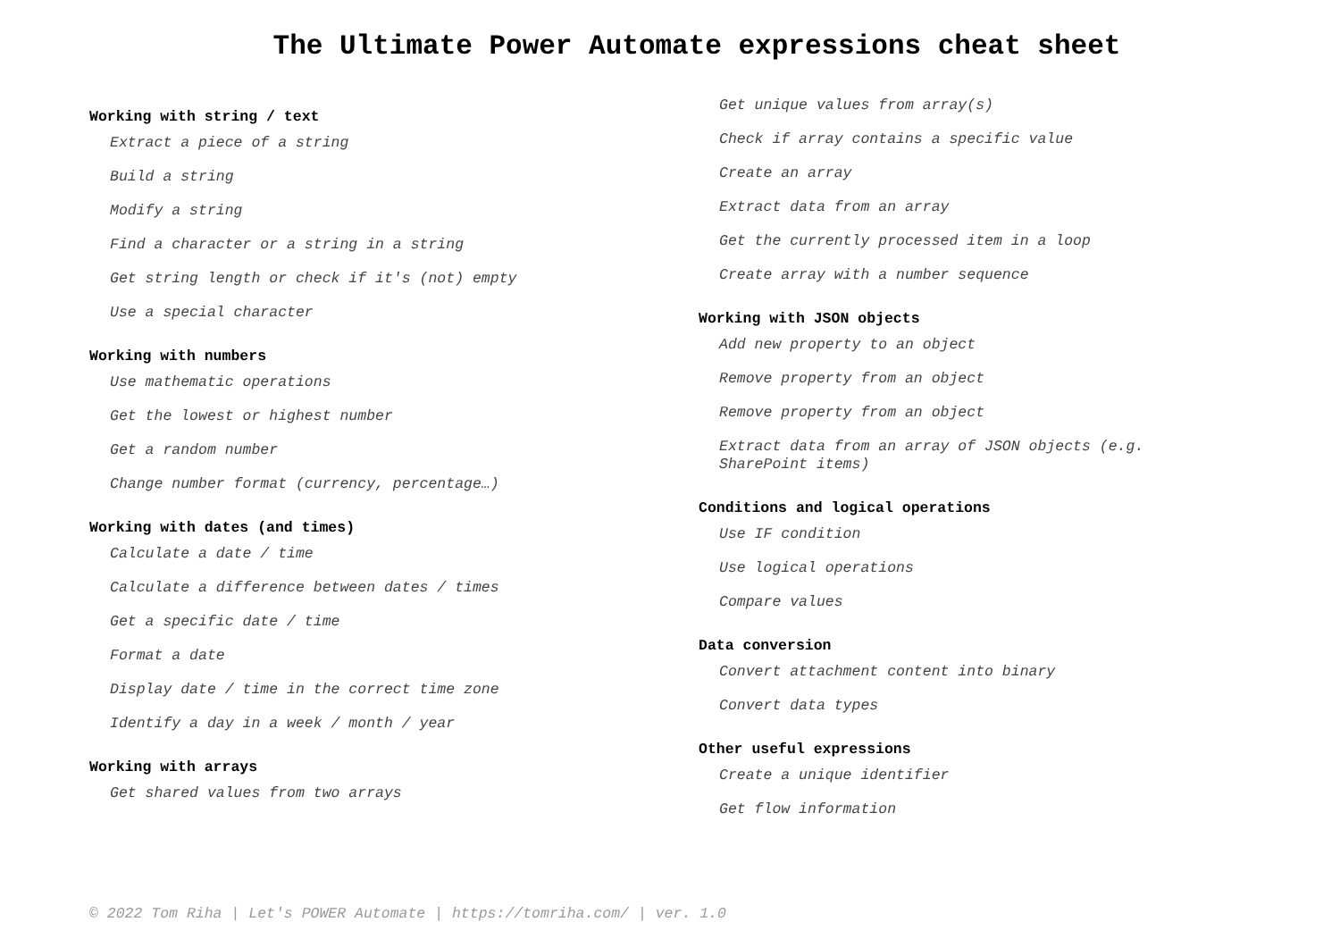The Ultimate Power Automate expressions cheat sheet
Working with string / text
Extract a piece of a string
Build a string
Modify a string
Find a character or a string in a string
Get string length or check if it's (not) empty
Use a special character
Working with numbers
Use mathematic operations
Get the lowest or highest number
Get a random number
Change number format (currency, percentage…)
Working with dates (and times)
Calculate a date / time
Calculate a difference between dates / times
Get a specific date / time
Format a date
Display date / time in the correct time zone
Identify a day in a week / month / year
Working with arrays
Get shared values from two arrays
Get unique values from array(s)
Check if array contains a specific value
Create an array
Extract data from an array
Get the currently processed item in a loop
Create array with a number sequence
Working with JSON objects
Add new property to an object
Remove property from an object
Remove property from an object
Extract data from an array of JSON objects (e.g. SharePoint items)
Conditions and logical operations
Use IF condition
Use logical operations
Compare values
Data conversion
Convert attachment content into binary
Convert data types
Other useful expressions
Create a unique identifier
Get flow information
© 2022 Tom Riha | Let's POWER Automate | https://tomriha.com/ | ver. 1.0